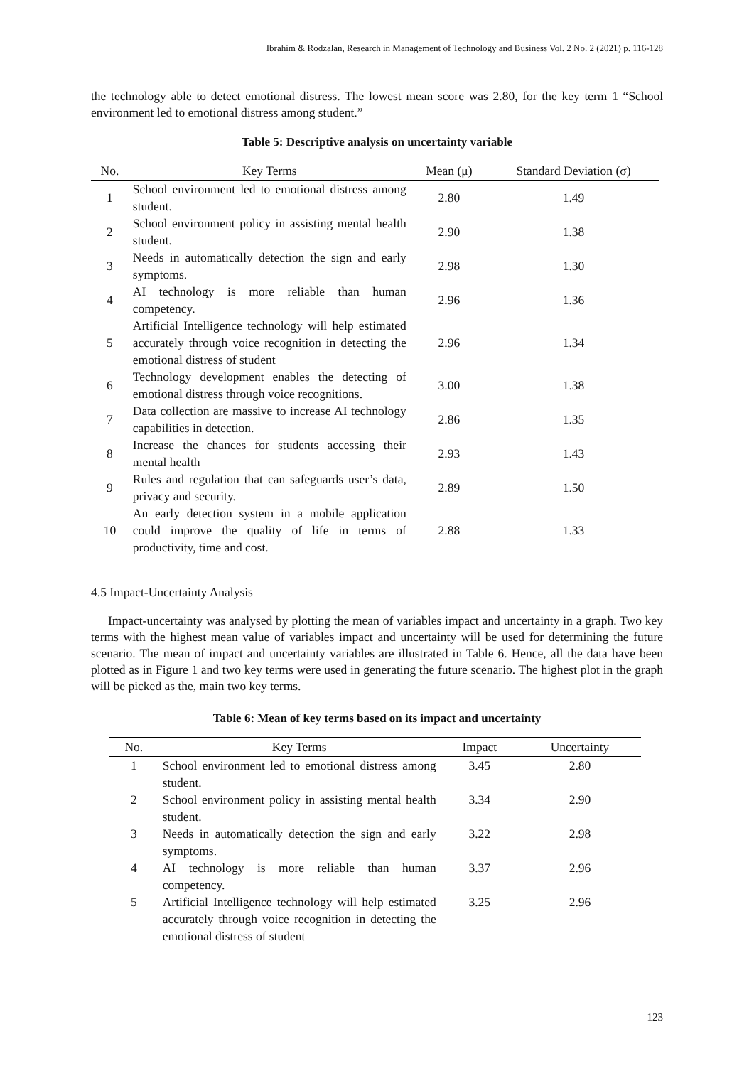Ibrahim & Rodzalan, Research in Management of Technology and Business Vol. 2 No. 2 (2021) p. 116-128
the technology able to detect emotional distress. The lowest mean score was 2.80, for the key term 1 “School environment led to emotional distress among student.”
Table 5: Descriptive analysis on uncertainty variable
| No. | Key Terms | Mean (μ) | Standard Deviation (σ) |
| --- | --- | --- | --- |
| 1 | School environment led to emotional distress among student. | 2.80 | 1.49 |
| 2 | School environment policy in assisting mental health student. | 2.90 | 1.38 |
| 3 | Needs in automatically detection the sign and early symptoms. | 2.98 | 1.30 |
| 4 | AI technology is more reliable than human competency. | 2.96 | 1.36 |
| 5 | Artificial Intelligence technology will help estimated accurately through voice recognition in detecting the emotional distress of student | 2.96 | 1.34 |
| 6 | Technology development enables the detecting of emotional distress through voice recognitions. | 3.00 | 1.38 |
| 7 | Data collection are massive to increase AI technology capabilities in detection. | 2.86 | 1.35 |
| 8 | Increase the chances for students accessing their mental health | 2.93 | 1.43 |
| 9 | Rules and regulation that can safeguards user’s data, privacy and security. | 2.89 | 1.50 |
| 10 | An early detection system in a mobile application could improve the quality of life in terms of productivity, time and cost. | 2.88 | 1.33 |
4.5 Impact-Uncertainty Analysis
Impact-uncertainty was analysed by plotting the mean of variables impact and uncertainty in a graph. Two key terms with the highest mean value of variables impact and uncertainty will be used for determining the future scenario. The mean of impact and uncertainty variables are illustrated in Table 6. Hence, all the data have been plotted as in Figure 1 and two key terms were used in generating the future scenario. The highest plot in the graph will be picked as the, main two key terms.
Table 6: Mean of key terms based on its impact and uncertainty
| No. | Key Terms | Impact | Uncertainty |
| --- | --- | --- | --- |
| 1 | School environment led to emotional distress among student. | 3.45 | 2.80 |
| 2 | School environment policy in assisting mental health student. | 3.34 | 2.90 |
| 3 | Needs in automatically detection the sign and early symptoms. | 3.22 | 2.98 |
| 4 | AI technology is more reliable than human competency. | 3.37 | 2.96 |
| 5 | Artificial Intelligence technology will help estimated accurately through voice recognition in detecting the emotional distress of student | 3.25 | 2.96 |
123